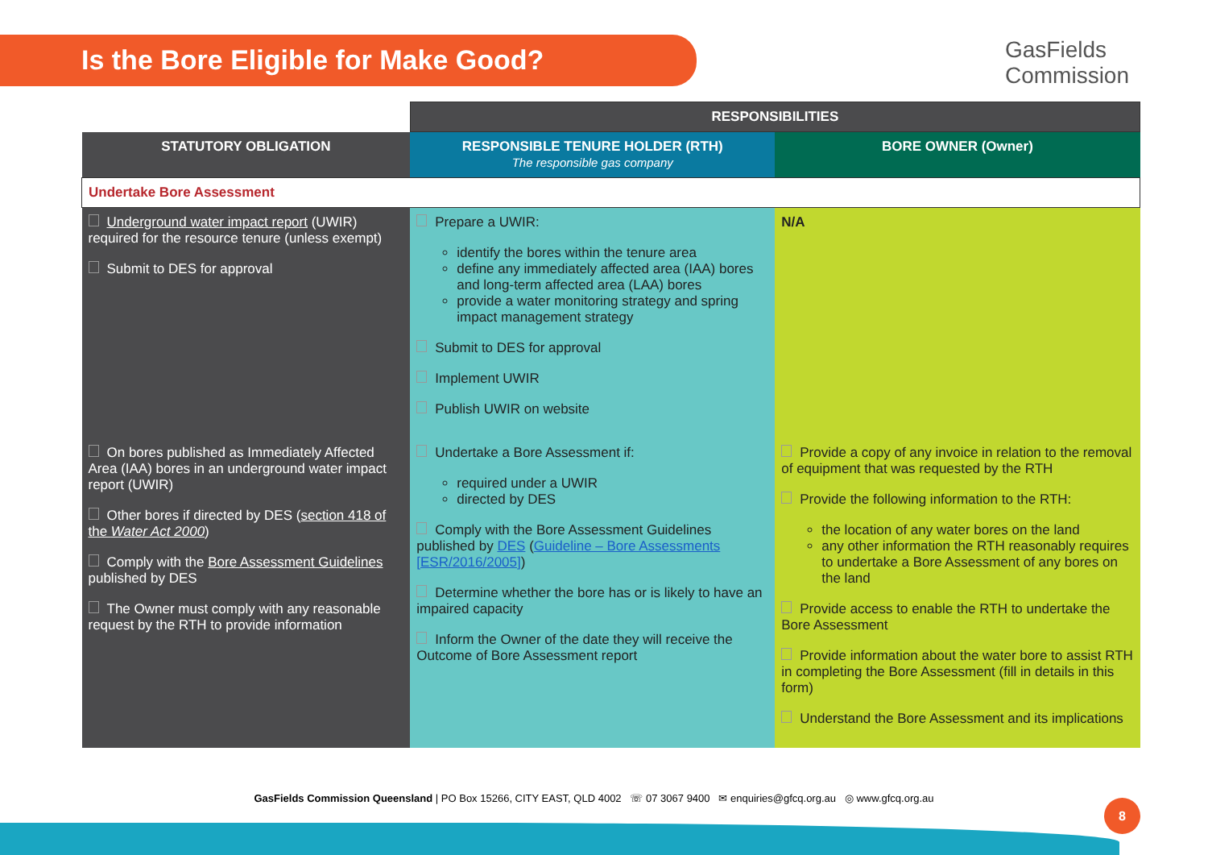Is the Bore Eligible for Make Good?
GasFields
Commission
| | RESPONSIBILITIES | |
| --- | --- | --- |
| STATUTORY OBLIGATION | RESPONSIBLE TENURE HOLDER (RTH) The responsible gas company | BORE OWNER (Owner) |
| Undertake Bore Assessment | | |
| Underground water impact report (UWIR) required for the resource tenure (unless exempt) Submit to DES for approval | Prepare a UWIR: identify the bores within the tenure area define any immediately affected area (IAA) bores and long-term affected area (LAA) bores provide a water monitoring strategy and spring impact management strategy Submit to DES for approval Implement UWIR Publish UWIR on website | N/A |
| On bores published as Immediately Affected Area (IAA) bores in an underground water impact report (UWIR) Other bores if directed by DES ( section 418 of the Water Act 2000 ) Comply with the Bore Assessment Guidelines published by DES The Owner must comply with any reasonable request by the RTH to provide information | Undertake a Bore Assessment if: required under a UWIR directed by DES Comply with the Bore Assessment Guidelines published by DES ( Guideline – Bore Assessments [ESR/2016/2005] ) Determine whether the bore has or is likely to have an impaired capacity Inform the Owner of the date they will receive the Outcome of Bore Assessment report | Provide a copy of any invoice in relation to the removal of equipment that was requested by the RTH Provide the following information to the RTH: the location of any water bores on the land any other information the RTH reasonably requires to undertake a Bore Assessment of any bores on the land Provide access to enable the RTH to undertake the Bore Assessment Provide information about the water bore to assist RTH in completing the Bore Assessment (fill in details in this form) Understand the Bore Assessment and its implications |
GasFields Commission Queensland | PO Box 15266, CITY EAST, QLD 4002 ☏ 07 3067 9400 ✉ enquiries@gfcq.org.au ◎ www.gfcq.org.au 8